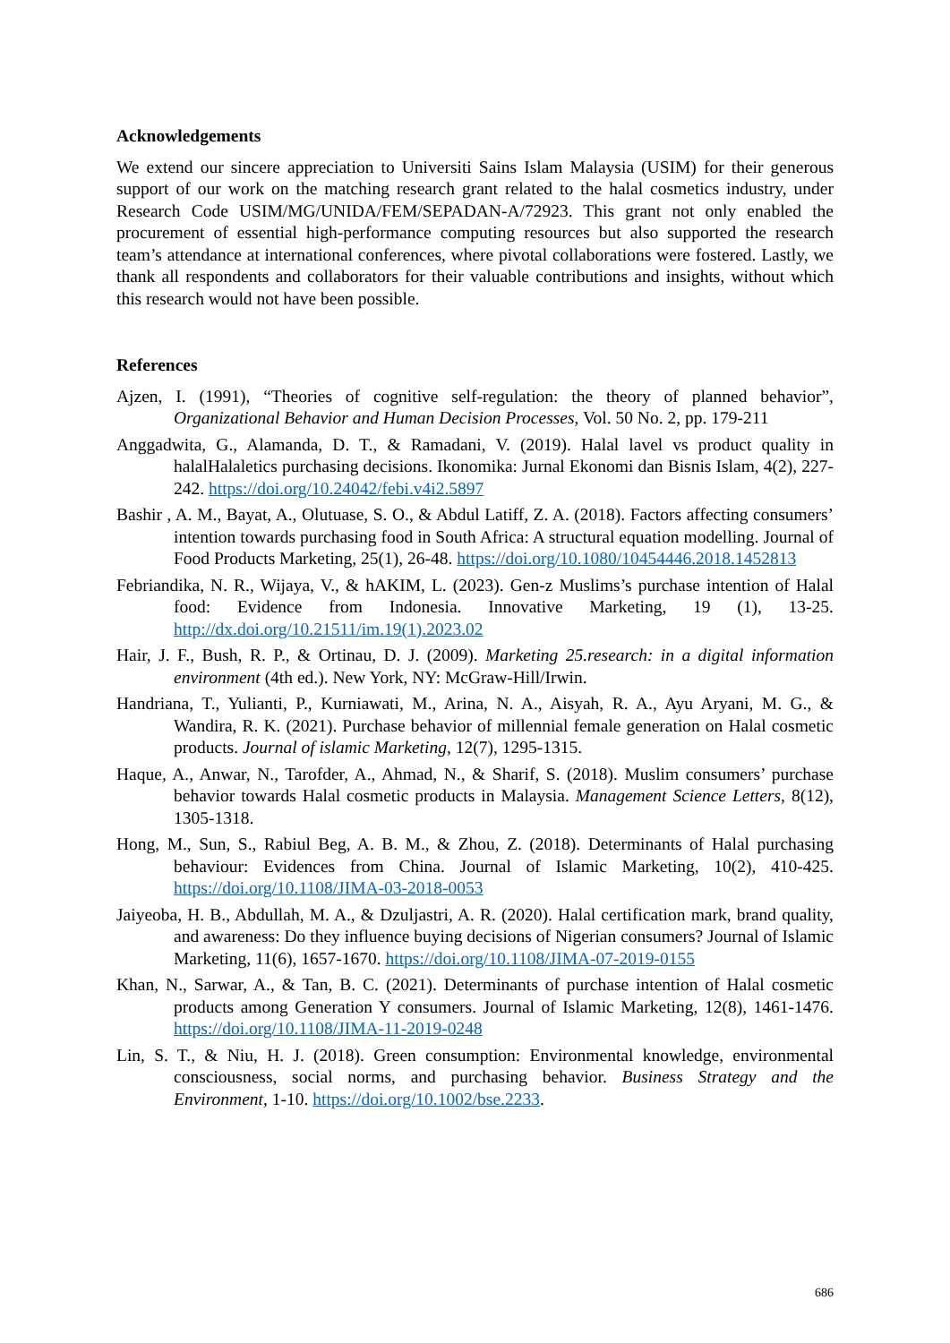Acknowledgements
We extend our sincere appreciation to Universiti Sains Islam Malaysia (USIM) for their generous support of our work on the matching research grant related to the halal cosmetics industry, under Research Code USIM/MG/UNIDA/FEM/SEPADAN-A/72923. This grant not only enabled the procurement of essential high-performance computing resources but also supported the research team’s attendance at international conferences, where pivotal collaborations were fostered. Lastly, we thank all respondents and collaborators for their valuable contributions and insights, without which this research would not have been possible.
References
Ajzen, I. (1991), “Theories of cognitive self-regulation: the theory of planned behavior”, Organizational Behavior and Human Decision Processes, Vol. 50 No. 2, pp. 179-211
Anggadwita, G., Alamanda, D. T., & Ramadani, V. (2019). Halal lavel vs product quality in halalHalaletics purchasing decisions. Ikonomika: Jurnal Ekonomi dan Bisnis Islam, 4(2), 227-242. https://doi.org/10.24042/febi.v4i2.5897
Bashir , A. M., Bayat, A., Olutuase, S. O., & Abdul Latiff, Z. A. (2018). Factors affecting consumers’ intention towards purchasing food in South Africa: A structural equation modelling. Journal of Food Products Marketing, 25(1), 26-48. https://doi.org/10.1080/10454446.2018.1452813
Febriandika, N. R., Wijaya, V., & hAKIM, L. (2023). Gen-z Muslims’s purchase intention of Halal food: Evidence from Indonesia. Innovative Marketing, 19 (1), 13-25. http://dx.doi.org/10.21511/im.19(1).2023.02
Hair, J. F., Bush, R. P., & Ortinau, D. J. (2009). Marketing 25.research: in a digital information environment (4th ed.). New York, NY: McGraw-Hill/Irwin.
Handriana, T., Yulianti, P., Kurniawati, M., Arina, N. A., Aisyah, R. A., Ayu Aryani, M. G., & Wandira, R. K. (2021). Purchase behavior of millennial female generation on Halal cosmetic products. Journal of islamic Marketing, 12(7), 1295-1315.
Haque, A., Anwar, N., Tarofder, A., Ahmad, N., & Sharif, S. (2018). Muslim consumers’ purchase behavior towards Halal cosmetic products in Malaysia. Management Science Letters, 8(12), 1305-1318.
Hong, M., Sun, S., Rabiul Beg, A. B. M., & Zhou, Z. (2018). Determinants of Halal purchasing behaviour: Evidences from China. Journal of Islamic Marketing, 10(2), 410-425. https://doi.org/10.1108/JIMA-03-2018-0053
Jaiyeoba, H. B., Abdullah, M. A., & Dzuljastri, A. R. (2020). Halal certification mark, brand quality, and awareness: Do they influence buying decisions of Nigerian consumers? Journal of Islamic Marketing, 11(6), 1657-1670. https://doi.org/10.1108/JIMA-07-2019-0155
Khan, N., Sarwar, A., & Tan, B. C. (2021). Determinants of purchase intention of Halal cosmetic products among Generation Y consumers. Journal of Islamic Marketing, 12(8), 1461-1476. https://doi.org/10.1108/JIMA-11-2019-0248
Lin, S. T., & Niu, H. J. (2018). Green consumption: Environmental knowledge, environmental consciousness, social norms, and purchasing behavior. Business Strategy and the Environment, 1-10. https://doi.org/10.1002/bse.2233.
686